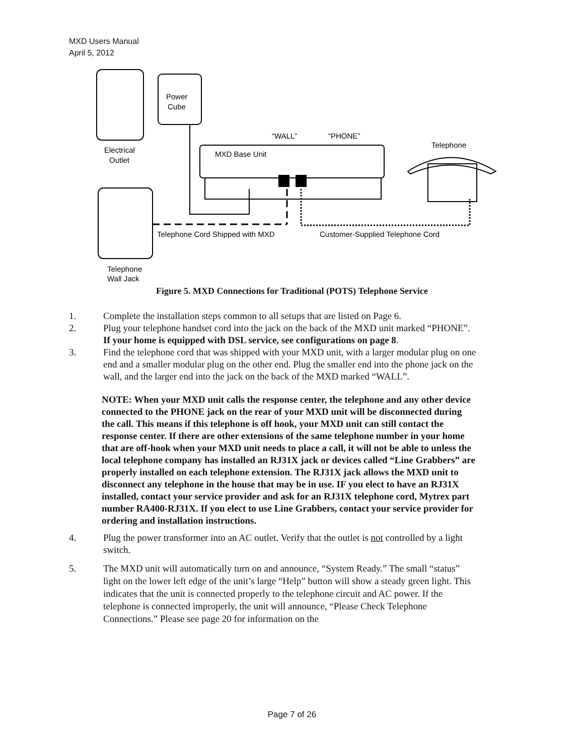MXD Users Manual
April 5, 2012
Power
Cube
Electrical
Outlet
MXD Base Unit
“WALL”
“PHONE”
Telephone
Telephone Cord Shipped with MXD
Customer-Supplied Telephone Cord
Telephone
Wall Jack
Figure 5. MXD Connections for Traditional (POTS) Telephone Service
1. Complete the installation steps common to all setups that are listed on Page 6.
2. Plug your telephone handset cord into the jack on the back of the MXD unit marked “PHONE”. If your home is equipped with DSL service, see configurations on page 8.
3. Find the telephone cord that was shipped with your MXD unit, with a larger modular plug on one end and a smaller modular plug on the other end. Plug the smaller end into the phone jack on the wall, and the larger end into the jack on the back of the MXD marked “WALL”.
NOTE: When your MXD unit calls the response center, the telephone and any other device connected to the PHONE jack on the rear of your MXD unit will be disconnected during the call. This means if this telephone is off hook, your MXD unit can still contact the response center. If there are other extensions of the same telephone number in your home that are off-hook when your MXD unit needs to place a call, it will not be able to unless the local telephone company has installed an RJ31X jack or devices called “Line Grabbers” are properly installed on each telephone extension. The RJ31X jack allows the MXD unit to disconnect any telephone in the house that may be in use. IF you elect to have an RJ31X installed, contact your service provider and ask for an RJ31X telephone cord, Mytrex part number RA400-RJ31X. If you elect to use Line Grabbers, contact your service provider for ordering and installation instructions.
4. Plug the power transformer into an AC outlet. Verify that the outlet is not controlled by a light switch.
5. The MXD unit will automatically turn on and announce, “System Ready.” The small “status” light on the lower left edge of the unit’s large “Help” button will show a steady green light. This indicates that the unit is connected properly to the telephone circuit and AC power. If the telephone is connected improperly, the unit will announce, “Please Check Telephone Connections.” Please see page 20 for information on the
Page 7 of 26